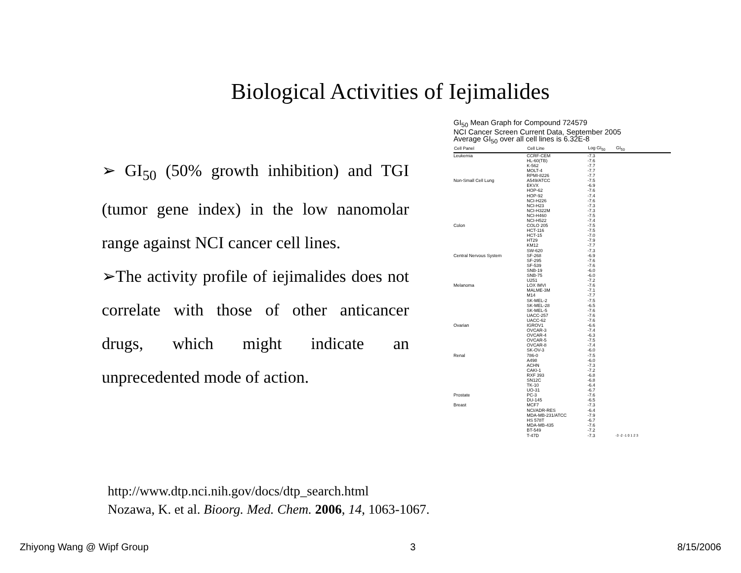Biological Activities of Iejimalides
➢ GI<sub>50</sub> (50% growth inhibition) and TGI (tumor gene index) in the low nanomolar range against NCI cancer cell lines.
➢The activity profile of iejimalides does not correlate with those of other anticancer drugs, which might indicate an unprecedented mode of action.
GI<sub>50</sub> Mean Graph for Compound 724579
NCI Cancer Screen Current Data, September 2005
Average GI<sub>50</sub> over all cell lines is 6.32E-8
| Cell Panel | Cell Line | Log GI<sub>50</sub> | GI<sub>50</sub> |
| --- | --- | --- | --- |
| Leukemia | CCRF-CEM | -7.3 | |
| | HL-60(TB) | -7.6 | |
| | K-562 | -7.7 | |
| | MOLT-4 | -7.7 | |
| | RPMI-8226 | -7.7 | |
| Non-Small Cell Lung | A549/ATCC | -7.5 | |
| | EKVX | -6.9 | |
| | HOP-62 | -7.6 | |
| | HOP-92 | -7.4 | |
| | NCI-H226 | -7.6 | |
| | NCI-H23 | -7.3 | |
| | NCI-H322M | -7.3 | |
| | NCI-H460 | -7.5 | |
| | NCI-H522 | -7.4 | |
| Colon | COLO 205 | -7.5 | |
| | HCT-116 | -7.5 | |
| | HCT-15 | -7.0 | |
| | HT29 | -7.9 | |
| | KM12 | -7.7 | |
| | SW-620 | -7.3 | |
| Central Nervous System | SF-268 | -6.9 | |
| | SF-295 | -7.6 | |
| | SF-539 | -7.6 | |
| | SNB-19 | -6.0 | |
| | SNB-75 | -6.0 | |
| | U251 | -7.2 | |
| Melanoma | LOX IMVI | -7.6 | |
| | MALME-3M | -7.1 | |
| | M14 | -7.7 | |
| | SK-MEL-2 | -7.5 | |
| | SK-MEL-28 | -6.5 | |
| | SK-MEL-5 | -7.6 | |
| | UACC-257 | -7.6 | |
| | UACC-62 | -7.6 | |
| Ovarian | IGROV1 | -6.6 | |
| | OVCAR-3 | -7.4 | |
| | OVCAR-4 | -6.3 | |
| | OVCAR-5 | -7.5 | |
| | OVCAR-8 | -7.4 | |
| | SK-OV-3 | -6.0 | |
| Renal | 786-0 | -7.5 | |
| | A498 | -6.0 | |
| | ACHN | -7.3 | |
| | CAKI-1 | -7.2 | |
| | RXF 393 | -6.8 | |
| | SN12C | -6.8 | |
| | TK-10 | -6.4 | |
| | UO-31 | -6.7 | |
| Prostate | PC-3 | -7.6 | |
| | DU-145 | -6.5 | |
| Breast | MCF7 | -7.3 | |
| | NCI/ADR-RES | -6.4 | |
| | MDA-MB-231/ATCC | -7.9 | |
| | HS 578T | -6.7 | |
| | MDA-MB-435 | -7.6 | |
| | BT-549 | -7.2 | |
| | T-47D | -7.3 | -3 -2 -1 0 1 2 3 |
http://www.dtp.nci.nih.gov/docs/dtp_search.html
Nozawa, K. et al. Bioorg. Med. Chem. 2006, 14, 1063-1067.
Zhiyong Wang @ Wipf Group 3 8/15/2006